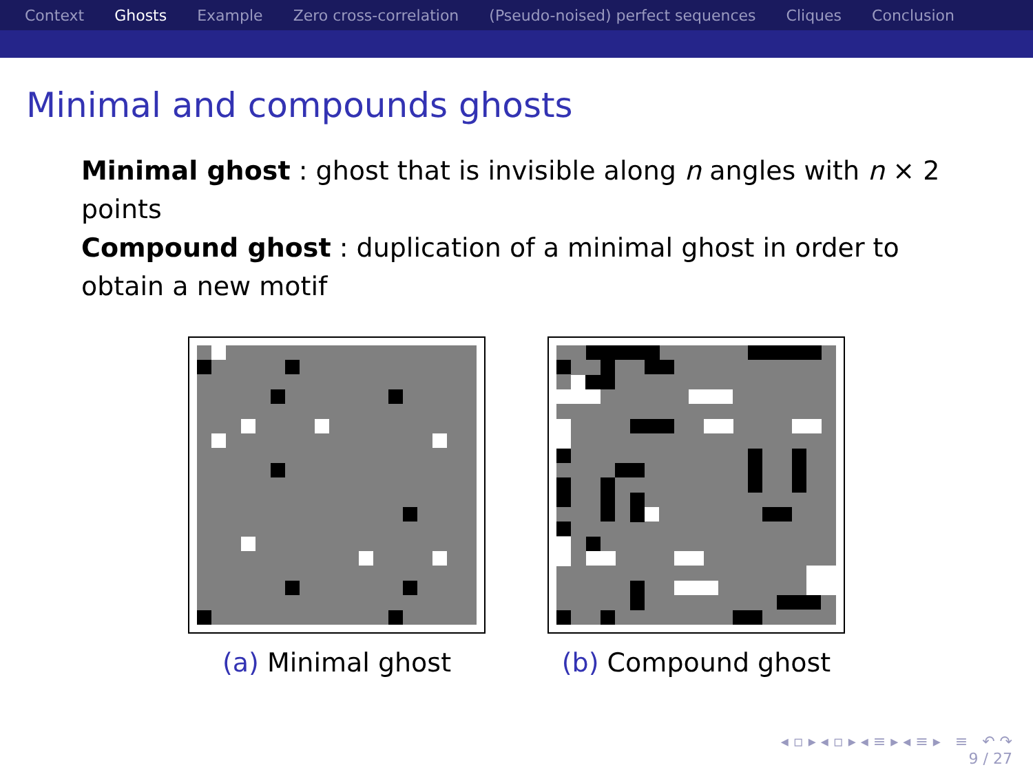Context Ghosts Example Zero cross-correlation (Pseudo-noised) perfect sequences Cliques Conclusion
Minimal and compounds ghosts
Minimal ghost : ghost that is invisible along n angles with n × 2 points
Compound ghost : duplication of a minimal ghost in order to obtain a new motif
(a) Minimal ghost (b) Compound ghost
◂ ▫ ▸ ◂ ▫ ▸ ◂ ≡ ▸ ◂ ≡ ▸ ≡ ↶ ↷
9 / 27